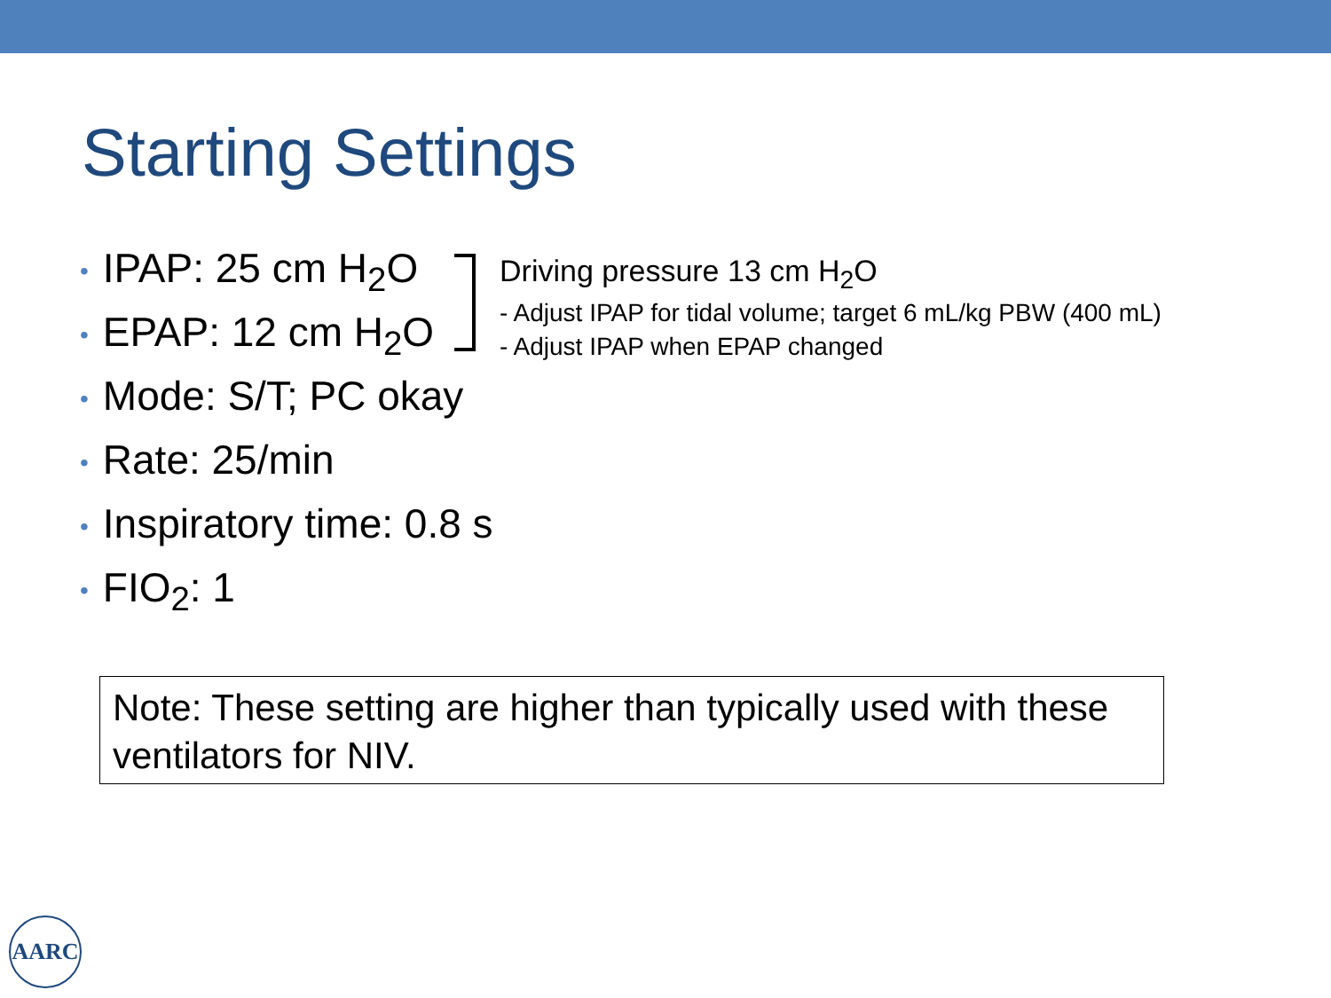Starting Settings
• IPAP: 25 cm H<sub>2</sub>O
• EPAP: 12 cm H<sub>2</sub>O
• Mode: S/T; PC okay
• Rate: 25/min
• Inspiratory time: 0.8 s
• FIO<sub>2</sub>: 1
Driving pressure 13 cm H<sub>2</sub>O
- Adjust IPAP for tidal volume; target 6 mL/kg PBW (400 mL)
- Adjust IPAP when EPAP changed
Note: These setting are higher than typically used with these ventilators for NIV.
AARC